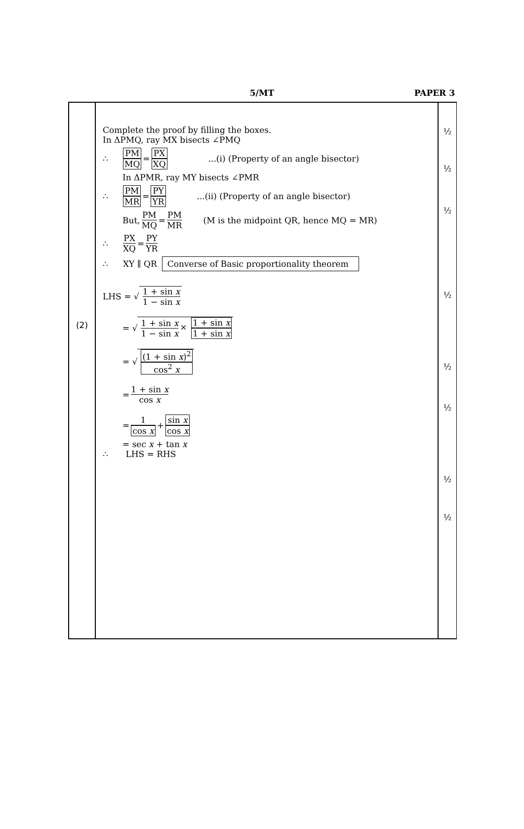5/MT
PAPER 3
| (2) | Complete the proof by filling the boxes. In ΔPMQ, ray MX bisects ∠PMQ ∴ PM MQ = PX XQ ...(i) (Property of an angle bisector) In ΔPMR, ray MY bisects ∠PMR ∴ PM MR = PY YR ...(ii) (Property of an angle bisector) But, PM MQ = PM MR (M is the midpoint QR, hence MQ = MR) ∴ PX XQ = PY YR ∴ XY ∥ QR Converse of Basic proportionality theorem LHS = √ 1 + sin x 1 − sin x = √ 1 + sin x 1 − sin x × 1 + sin x 1 + sin x = √ (1 + sin x )<sup>2</sup> cos<sup>2</sup> x = 1 + sin x cos x = 1 cos x + sin x cos x = sec x + tan x ∴ LHS = RHS | ½ ½ ½ ½ ½ ½ ½ ½ |